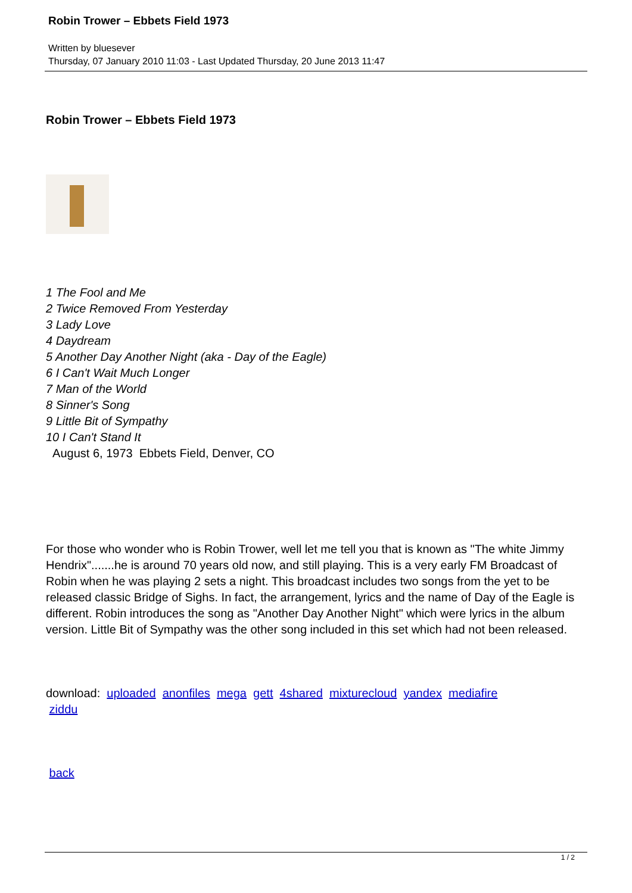Robin Trower – Ebbets Field 1973
Written by bluesever
Thursday, 07 January 2010 11:03 - Last Updated Thursday, 20 June 2013 11:47
Robin Trower – Ebbets Field 1973
1 The Fool and Me
2 Twice Removed From Yesterday
3 Lady Love
4 Daydream
5 Another Day Another Night (aka - Day of the Eagle)
6 I Can't Wait Much Longer
7 Man of the World
8 Sinner's Song
9 Little Bit of Sympathy
10 I Can't Stand It
August 6, 1973 Ebbets Field, Denver, CO
For those who wonder who is Robin Trower, well let me tell you that is known as "The white Jimmy Hendrix".......he is around 70 years old now, and still playing. This is a very early FM Broadcast of Robin when he was playing 2 sets a night. This broadcast includes two songs from the yet to be released classic Bridge of Sighs. In fact, the arrangement, lyrics and the name of Day of the Eagle is different. Robin introduces the song as "Another Day Another Night" which were lyrics in the album version. Little Bit of Sympathy was the other song included in this set which had not been released.
download: uploaded anonfiles mega gett 4shared mixturecloud yandex mediafire
ziddu
back
1 / 2